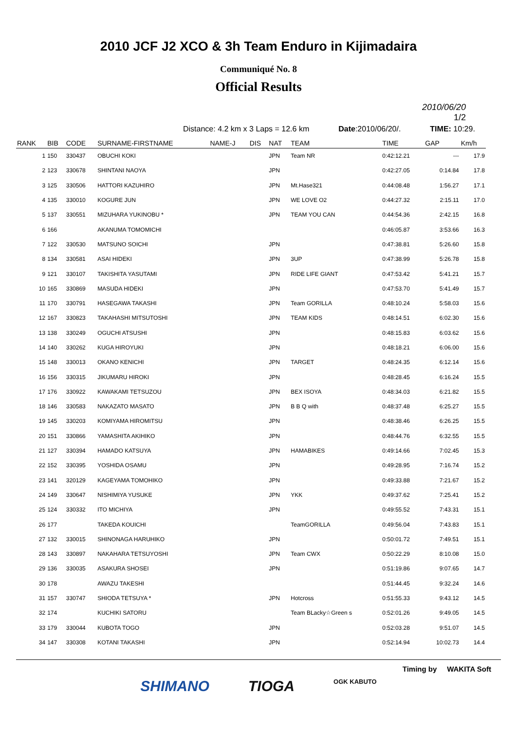2010 JCF J2 XCO & 3h Team Enduro in Kijimadaira
Communiqué No. 8
Official Results
2010/06/20
1/2
Distance: 4.2 km x 3 Laps = 12.6 km Date:2010/06/20/. TIME: 10:29.
| RANK | BIB | CODE | SURNAME-FIRSTNAME | NAME-J | DIS | NAT | TEAM | TIME | GAP | Km/h |
| --- | --- | --- | --- | --- | --- | --- | --- | --- | --- | --- |
| 1 | 150 | 330437 | OBUCHI KOKI | | | JPN | Team NR | 0:42:12.21 | --- | 17.9 |
| 2 | 123 | 330678 | SHINTANI NAOYA | | | JPN | | 0:42:27.05 | 0:14.84 | 17.8 |
| 3 | 125 | 330506 | HATTORI KAZUHIRO | | | JPN | Mt.Hase321 | 0:44:08.48 | 1:56.27 | 17.1 |
| 4 | 135 | 330010 | KOGURE JUN | | | JPN | WE LOVE O2 | 0:44:27.32 | 2:15.11 | 17.0 |
| 5 | 137 | 330551 | MIZUHARA YUKINOBU * | | | JPN | TEAM YOU CAN | 0:44:54.36 | 2:42.15 | 16.8 |
| 6 | 166 | | AKANUMA TOMOMICHI | | | | | 0:46:05.87 | 3:53.66 | 16.3 |
| 7 | 122 | 330530 | MATSUNO SOICHI | | | JPN | | 0:47:38.81 | 5:26.60 | 15.8 |
| 8 | 134 | 330581 | ASAI HIDEKI | | | JPN | 3UP | 0:47:38.99 | 5:26.78 | 15.8 |
| 9 | 121 | 330107 | TAKISHITA YASUTAMI | | | JPN | RIDE LIFE GIANT | 0:47:53.42 | 5:41.21 | 15.7 |
| 10 | 165 | 330869 | MASUDA HIDEKI | | | JPN | | 0:47:53.70 | 5:41.49 | 15.7 |
| 11 | 170 | 330791 | HASEGAWA TAKASHI | | | JPN | Team GORILLA | 0:48:10.24 | 5:58.03 | 15.6 |
| 12 | 167 | 330823 | TAKAHASHI MITSUTOSHI | | | JPN | TEAM KIDS | 0:48:14.51 | 6:02.30 | 15.6 |
| 13 | 138 | 330249 | OGUCHI ATSUSHI | | | JPN | | 0:48:15.83 | 6:03.62 | 15.6 |
| 14 | 140 | 330262 | KUGA HIROYUKI | | | JPN | | 0:48:18.21 | 6:06.00 | 15.6 |
| 15 | 148 | 330013 | OKANO KENICHI | | | JPN | TARGET | 0:48:24.35 | 6:12.14 | 15.6 |
| 16 | 156 | 330315 | JIKUMARU HIROKI | | | JPN | | 0:48:28.45 | 6:16.24 | 15.5 |
| 17 | 176 | 330922 | KAWAKAMI TETSUZOU | | | JPN | BEX ISOYA | 0:48:34.03 | 6:21.82 | 15.5 |
| 18 | 146 | 330583 | NAKAZATO MASATO | | | JPN | B B Q with | 0:48:37.48 | 6:25.27 | 15.5 |
| 19 | 145 | 330203 | KOMIYAMA HIROMITSU | | | JPN | | 0:48:38.46 | 6:26.25 | 15.5 |
| 20 | 151 | 330866 | YAMASHITA AKIHIKO | | | JPN | | 0:48:44.76 | 6:32.55 | 15.5 |
| 21 | 127 | 330394 | HAMADO KATSUYA | | | JPN | HAMABIKES | 0:49:14.66 | 7:02.45 | 15.3 |
| 22 | 152 | 330395 | YOSHIDA OSAMU | | | JPN | | 0:49:28.95 | 7:16.74 | 15.2 |
| 23 | 141 | 320129 | KAGEYAMA TOMOHIKO | | | JPN | | 0:49:33.88 | 7:21.67 | 15.2 |
| 24 | 149 | 330647 | NISHIMIYA YUSUKE | | | JPN | YKK | 0:49:37.62 | 7:25.41 | 15.2 |
| 25 | 124 | 330332 | ITO MICHIYA | | | JPN | | 0:49:55.52 | 7:43.31 | 15.1 |
| 26 | 177 | | TAKEDA KOUICHI | | | | TeamGORILLA | 0:49:56.04 | 7:43.83 | 15.1 |
| 27 | 132 | 330015 | SHINONAGA HARUHIKO | | | JPN | | 0:50:01.72 | 7:49.51 | 15.1 |
| 28 | 143 | 330897 | NAKAHARA TETSUYOSHI | | | JPN | Team CWX | 0:50:22.29 | 8:10.08 | 15.0 |
| 29 | 136 | 330035 | ASAKURA SHOSEI | | | JPN | | 0:51:19.86 | 9:07.65 | 14.7 |
| 30 | 178 | | AWAZU TAKESHI | | | | | 0:51:44.45 | 9:32.24 | 14.6 |
| 31 | 157 | 330747 | SHIODA TETSUYA * | | | JPN | Hotcross | 0:51:55.33 | 9:43.12 | 14.5 |
| 32 | 174 | | KUCHIKI SATORU | | | | Team BLacky☆Green s | 0:52:01.26 | 9:49.05 | 14.5 |
| 33 | 179 | 330044 | KUBOTA TOGO | | | JPN | | 0:52:03.28 | 9:51.07 | 14.5 |
| 34 | 147 | 330308 | KOTANI TAKASHI | | | JPN | | 0:52:14.94 | 10:02.73 | 14.4 |
Timing by WAKITA Soft
SHIMANO TIOGA OGK KABUTO